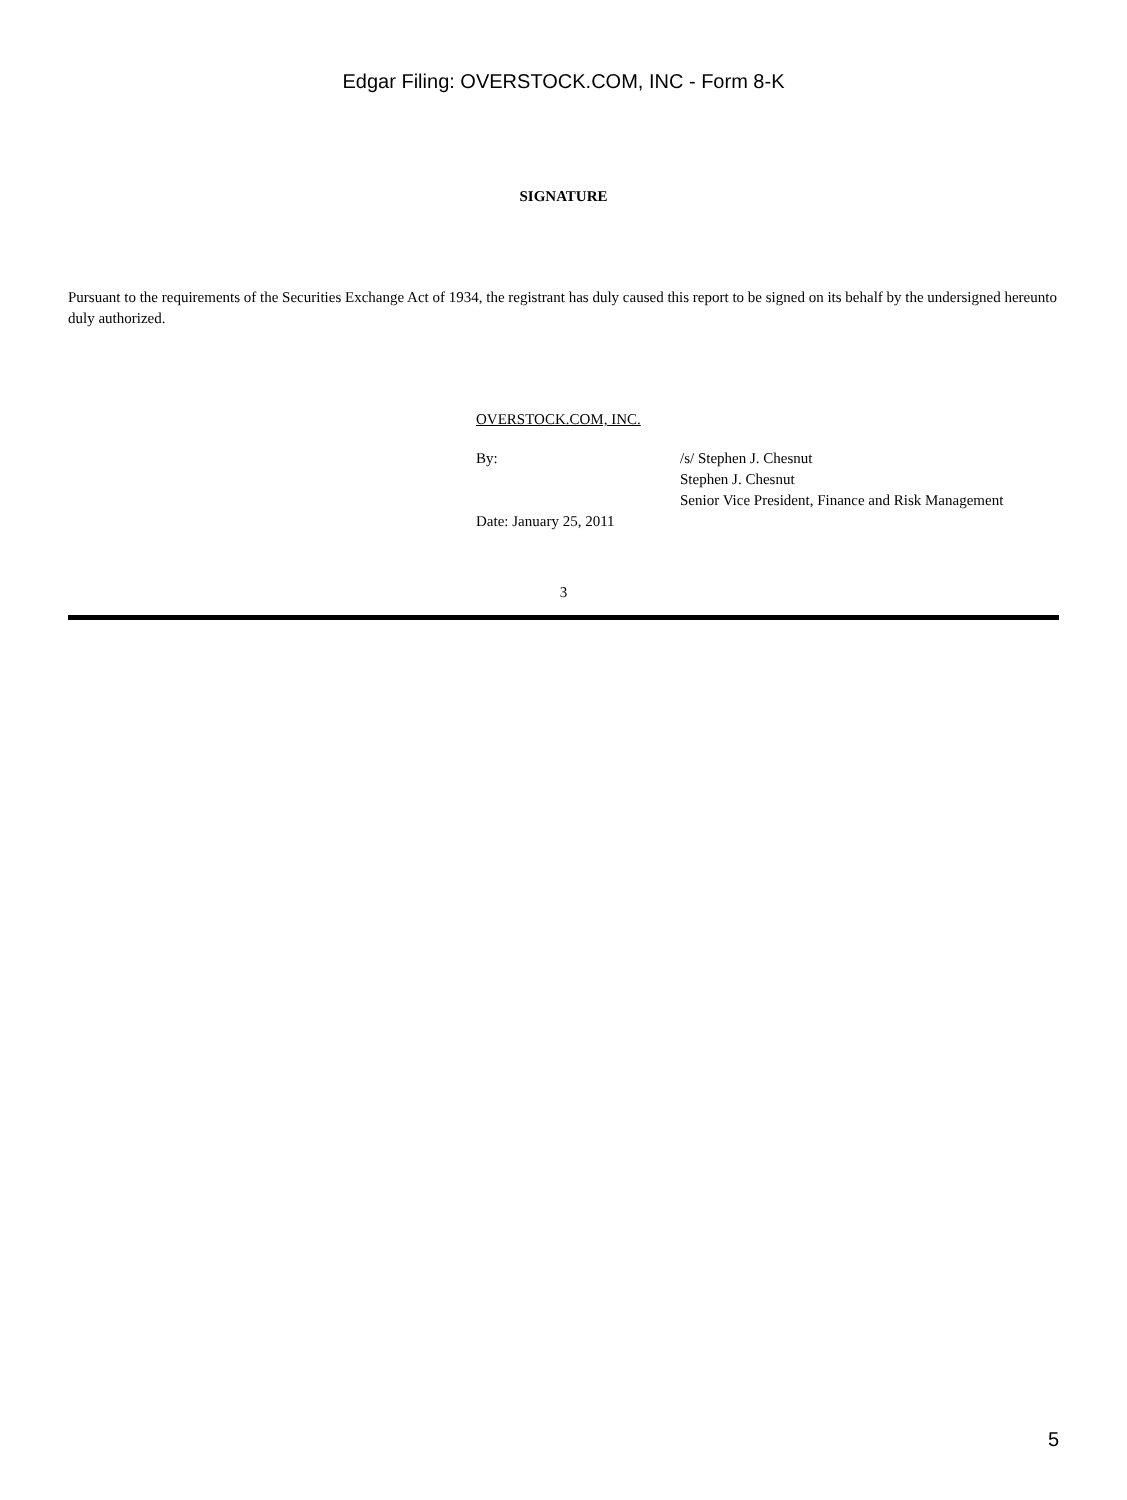Edgar Filing: OVERSTOCK.COM, INC - Form 8-K
SIGNATURE
Pursuant to the requirements of the Securities Exchange Act of 1934, the registrant has duly caused this report to be signed on its behalf by the undersigned hereunto duly authorized.
OVERSTOCK.COM, INC.
| By: | /s/ Stephen J. Chesnut Stephen J. Chesnut Senior Vice President, Finance and Risk Management |
| Date: January 25, 2011 | |
3
5